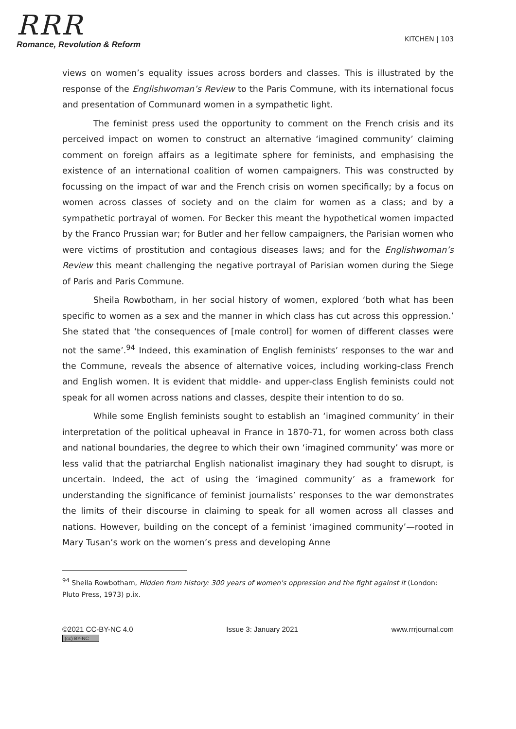RRR
Romance, Revolution & Reform
KITCHEN | 103
views on women’s equality issues across borders and classes. This is illustrated by the response of the Englishwoman’s Review to the Paris Commune, with its international focus and presentation of Communard women in a sympathetic light.
The feminist press used the opportunity to comment on the French crisis and its perceived impact on women to construct an alternative ‘imagined community’ claiming comment on foreign affairs as a legitimate sphere for feminists, and emphasising the existence of an international coalition of women campaigners. This was constructed by focussing on the impact of war and the French crisis on women specifically; by a focus on women across classes of society and on the claim for women as a class; and by a sympathetic portrayal of women. For Becker this meant the hypothetical women impacted by the Franco Prussian war; for Butler and her fellow campaigners, the Parisian women who were victims of prostitution and contagious diseases laws; and for the Englishwoman’s Review this meant challenging the negative portrayal of Parisian women during the Siege of Paris and Paris Commune.
Sheila Rowbotham, in her social history of women, explored ‘both what has been specific to women as a sex and the manner in which class has cut across this oppression.’ She stated that ‘the consequences of [male control] for women of different classes were not the same’.<sup>94</sup> Indeed, this examination of English feminists’ responses to the war and the Commune, reveals the absence of alternative voices, including working-class French and English women. It is evident that middle- and upper-class English feminists could not speak for all women across nations and classes, despite their intention to do so.
While some English feminists sought to establish an ‘imagined community’ in their interpretation of the political upheaval in France in 1870-71, for women across both class and national boundaries, the degree to which their own ‘imagined community’ was more or less valid that the patriarchal English nationalist imaginary they had sought to disrupt, is uncertain. Indeed, the act of using the ‘imagined community’ as a framework for understanding the significance of feminist journalists’ responses to the war demonstrates the limits of their discourse in claiming to speak for all women across all classes and nations. However, building on the concept of a feminist ‘imagined community’—rooted in Mary Tusan’s work on the women’s press and developing Anne
<sup>94</sup> Sheila Rowbotham, Hidden from history: 300 years of women's oppression and the fight against it (London: Pluto Press, 1973) p.ix.
©2021 CC-BY-NC 4.0
(cc) BY-NC
Issue 3: January 2021 www.rrrjournal.com